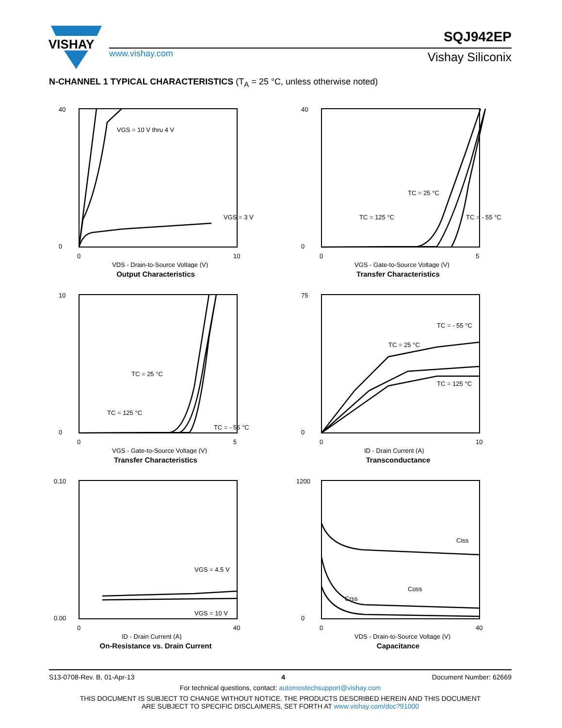VISHAY
www.vishay.com
SQJ942EP
Vishay Siliconix
N-CHANNEL 1 TYPICAL CHARACTERISTICS (T<sub>A</sub> = 25 °C, unless otherwise noted)
VGS = 10 V thru 4 V
VGS = 3 V
40
0
0
10
VDS - Drain-to-Source Voltage (V)
Output Characteristics
TC = 25 °C
TC = 125 °C
TC = - 55 °C
40
0
0
5
VGS - Gate-to-Source Voltage (V)
Transfer Characteristics
TC = 25 °C
TC = 125 °C
TC = - 55 °C
10
0
0
5
VGS - Gate-to-Source Voltage (V)
Transfer Characteristics
TC = - 55 °C
TC = 25 °C
TC = 125 °C
75
0
0
10
ID - Drain Current (A)
Transconductance
VGS = 4.5 V
VGS = 10 V
0.10
0.00
0
40
ID - Drain Current (A)
On-Resistance vs. Drain Current
Ciss
Coss
Crss
1200
0
0
40
VDS - Drain-to-Source Voltage (V)
Capacitance
S13-0708-Rev. B, 01-Apr-13 4 Document Number: 62669
For technical questions, contact: automostechsupport@vishay.com
THIS DOCUMENT IS SUBJECT TO CHANGE WITHOUT NOTICE. THE PRODUCTS DESCRIBED HEREIN AND THIS DOCUMENT
ARE SUBJECT TO SPECIFIC DISCLAIMERS, SET FORTH AT www.vishay.com/doc?91000